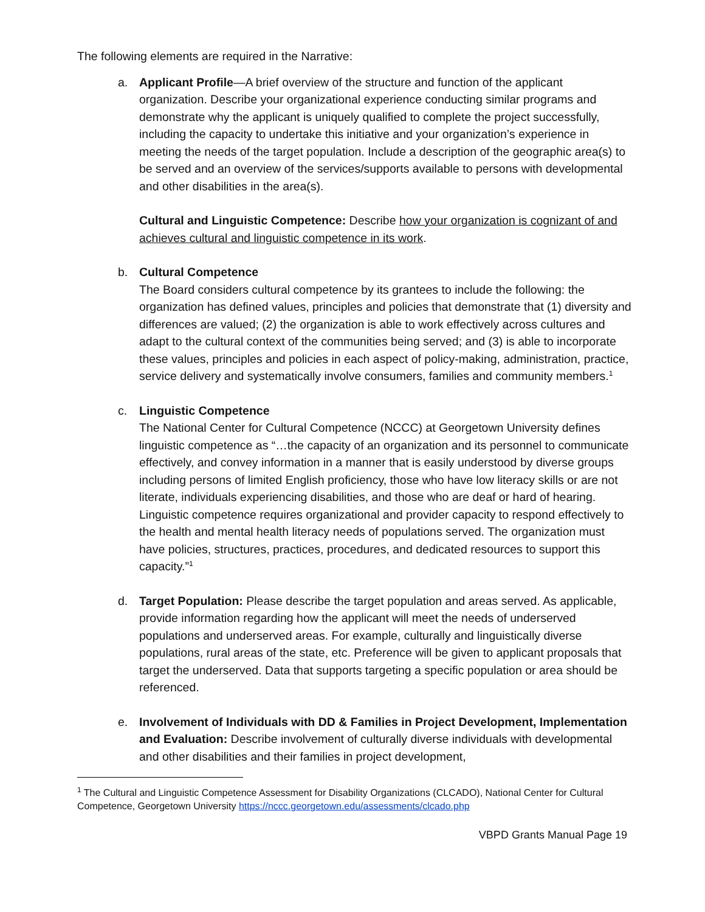The following elements are required in the Narrative:
a. Applicant Profile—A brief overview of the structure and function of the applicant organization. Describe your organizational experience conducting similar programs and demonstrate why the applicant is uniquely qualified to complete the project successfully, including the capacity to undertake this initiative and your organization’s experience in meeting the needs of the target population. Include a description of the geographic area(s) to be served and an overview of the services/supports available to persons with developmental and other disabilities in the area(s).
Cultural and Linguistic Competence: Describe how your organization is cognizant of and achieves cultural and linguistic competence in its work.
b. Cultural Competence
The Board considers cultural competence by its grantees to include the following: the organization has defined values, principles and policies that demonstrate that (1) diversity and differences are valued; (2) the organization is able to work effectively across cultures and adapt to the cultural context of the communities being served; and (3) is able to incorporate these values, principles and policies in each aspect of policy-making, administration, practice, service delivery and systematically involve consumers, families and community members.<sup>1</sup>
c. Linguistic Competence
The National Center for Cultural Competence (NCCC) at Georgetown University defines linguistic competence as “…the capacity of an organization and its personnel to communicate effectively, and convey information in a manner that is easily understood by diverse groups including persons of limited English proficiency, those who have low literacy skills or are not literate, individuals experiencing disabilities, and those who are deaf or hard of hearing. Linguistic competence requires organizational and provider capacity to respond effectively to the health and mental health literacy needs of populations served. The organization must have policies, structures, practices, procedures, and dedicated resources to support this capacity.”<sup>1</sup>
d. Target Population: Please describe the target population and areas served. As applicable, provide information regarding how the applicant will meet the needs of underserved populations and underserved areas. For example, culturally and linguistically diverse populations, rural areas of the state, etc. Preference will be given to applicant proposals that target the underserved. Data that supports targeting a specific population or area should be referenced.
e. Involvement of Individuals with DD & Families in Project Development, Implementation and Evaluation: Describe involvement of culturally diverse individuals with developmental and other disabilities and their families in project development,
<sup>1</sup> The Cultural and Linguistic Competence Assessment for Disability Organizations (CLCADO), National Center for Cultural Competence, Georgetown University https://nccc.georgetown.edu/assessments/clcado.php
VBPD Grants Manual Page 19